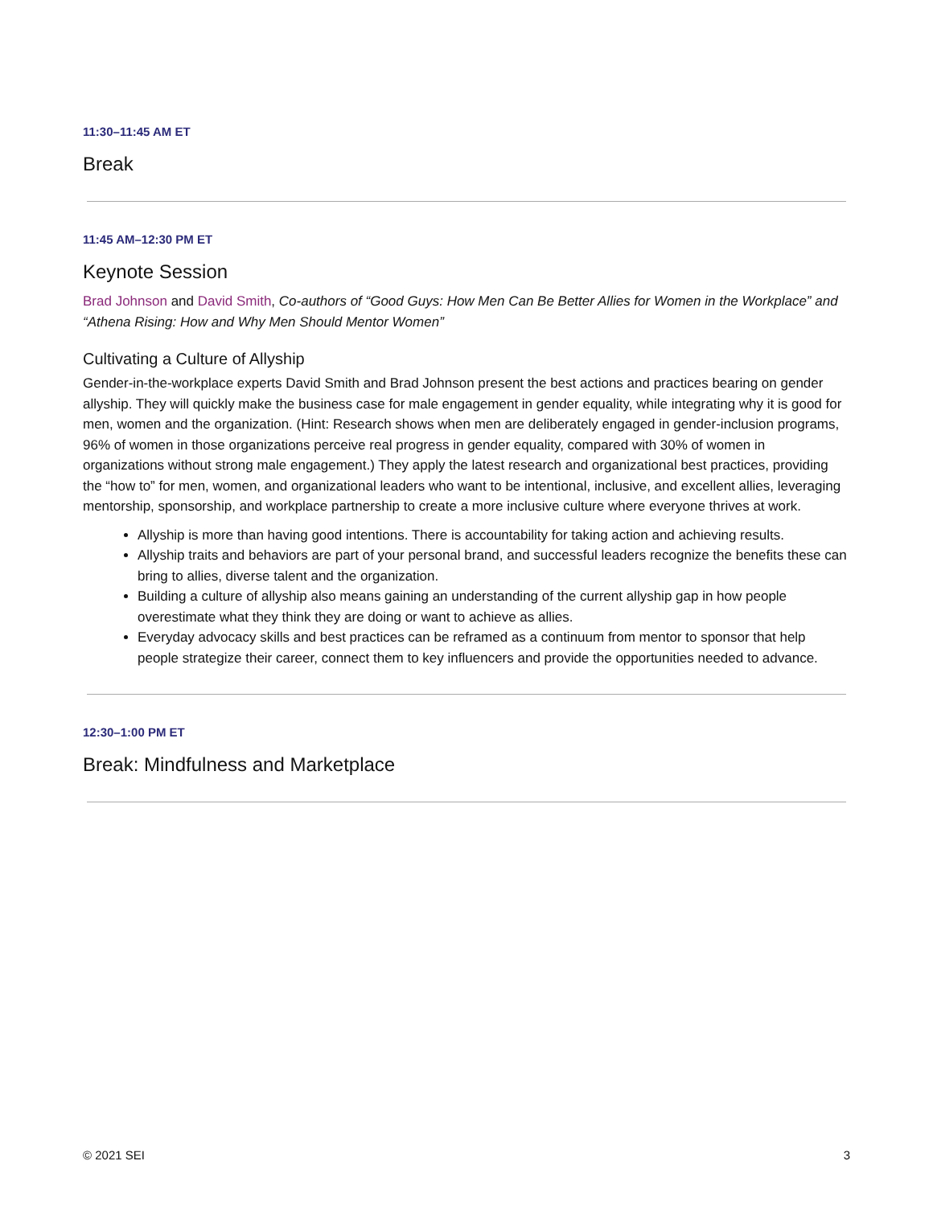11:30–11:45 AM ET
Break
11:45 AM–12:30 PM ET
Keynote Session
Brad Johnson and David Smith, Co-authors of “Good Guys: How Men Can Be Better Allies for Women in the Workplace” and “Athena Rising: How and Why Men Should Mentor Women”
Cultivating a Culture of Allyship
Gender-in-the-workplace experts David Smith and Brad Johnson present the best actions and practices bearing on gender allyship. They will quickly make the business case for male engagement in gender equality, while integrating why it is good for men, women and the organization. (Hint: Research shows when men are deliberately engaged in gender-inclusion programs, 96% of women in those organizations perceive real progress in gender equality, compared with 30% of women in organizations without strong male engagement.) They apply the latest research and organizational best practices, providing the “how to” for men, women, and organizational leaders who want to be intentional, inclusive, and excellent allies, leveraging mentorship, sponsorship, and workplace partnership to create a more inclusive culture where everyone thrives at work.
Allyship is more than having good intentions. There is accountability for taking action and achieving results.
Allyship traits and behaviors are part of your personal brand, and successful leaders recognize the benefits these can bring to allies, diverse talent and the organization.
Building a culture of allyship also means gaining an understanding of the current allyship gap in how people overestimate what they think they are doing or want to achieve as allies.
Everyday advocacy skills and best practices can be reframed as a continuum from mentor to sponsor that help people strategize their career, connect them to key influencers and provide the opportunities needed to advance.
12:30–1:00 PM ET
Break: Mindfulness and Marketplace
© 2021 SEI 3